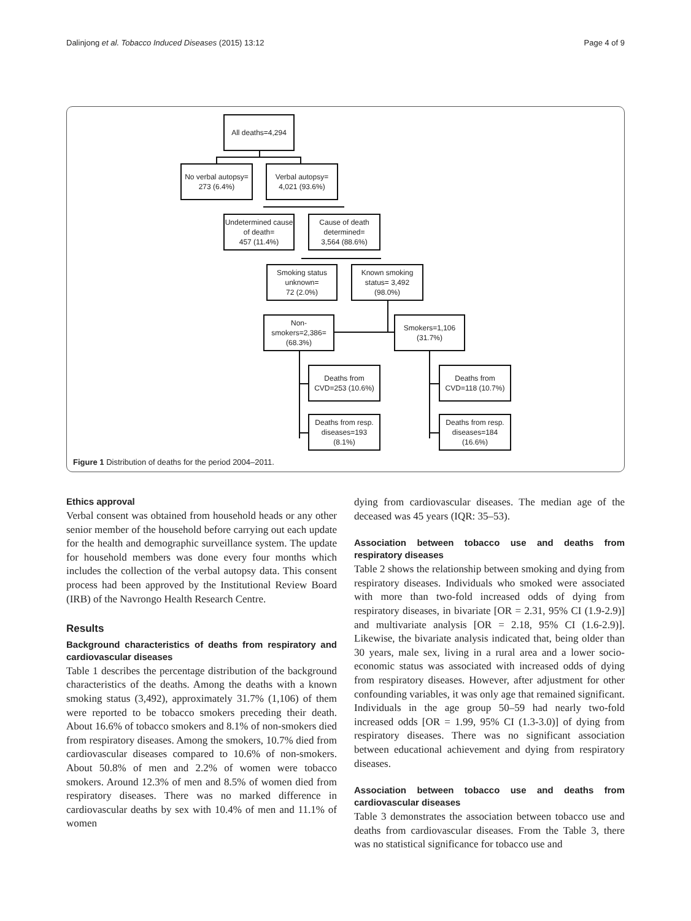Dalinjong et al. Tobacco Induced Diseases (2015) 13:12 Page 4 of 9
All deaths=4,294
No verbal autopsy=
273 (6.4%)
Verbal autopsy=
4,021 (93.6%)
Undetermined cause of death=
457 (11.4%)
Cause of death determined=
3,564 (88.6%)
Smoking status unknown=
72 (2.0%)
Known smoking status= 3,492 (98.0%)
Non-smokers=2,386=
(68.3%)
Smokers=1,106
(31.7%)
Deaths from CVD=253 (10.6%)
Deaths from CVD=118 (10.7%)
Deaths from resp. diseases=193
(8.1%)
Deaths from resp. diseases=184
(16.6%)
Figure 1 Distribution of deaths for the period 2004–2011.
Ethics approval
Verbal consent was obtained from household heads or any other senior member of the household before carrying out each update for the health and demographic surveillance system. The update for household members was done every four months which includes the collection of the verbal autopsy data. This consent process had been approved by the Institutional Review Board (IRB) of the Navrongo Health Research Centre.
Results
Background characteristics of deaths from respiratory and cardiovascular diseases
Table 1 describes the percentage distribution of the background characteristics of the deaths. Among the deaths with a known smoking status (3,492), approximately 31.7% (1,106) of them were reported to be tobacco smokers preceding their death. About 16.6% of tobacco smokers and 8.1% of non-smokers died from respiratory diseases. Among the smokers, 10.7% died from cardiovascular diseases compared to 10.6% of non-smokers. About 50.8% of men and 2.2% of women were tobacco smokers. Around 12.3% of men and 8.5% of women died from respiratory diseases. There was no marked difference in cardiovascular deaths by sex with 10.4% of men and 11.1% of women
dying from cardiovascular diseases. The median age of the deceased was 45 years (IQR: 35–53).
Association between tobacco use and deaths from respiratory diseases
Table 2 shows the relationship between smoking and dying from respiratory diseases. Individuals who smoked were associated with more than two-fold increased odds of dying from respiratory diseases, in bivariate [OR = 2.31, 95% CI (1.9-2.9)] and multivariate analysis [OR = 2.18, 95% CI (1.6-2.9)]. Likewise, the bivariate analysis indicated that, being older than 30 years, male sex, living in a rural area and a lower socio-economic status was associated with increased odds of dying from respiratory diseases. However, after adjustment for other confounding variables, it was only age that remained significant. Individuals in the age group 50–59 had nearly two-fold increased odds [OR = 1.99, 95% CI (1.3-3.0)] of dying from respiratory diseases. There was no significant association between educational achievement and dying from respiratory diseases.
Association between tobacco use and deaths from cardiovascular diseases
Table 3 demonstrates the association between tobacco use and deaths from cardiovascular diseases. From the Table 3, there was no statistical significance for tobacco use and